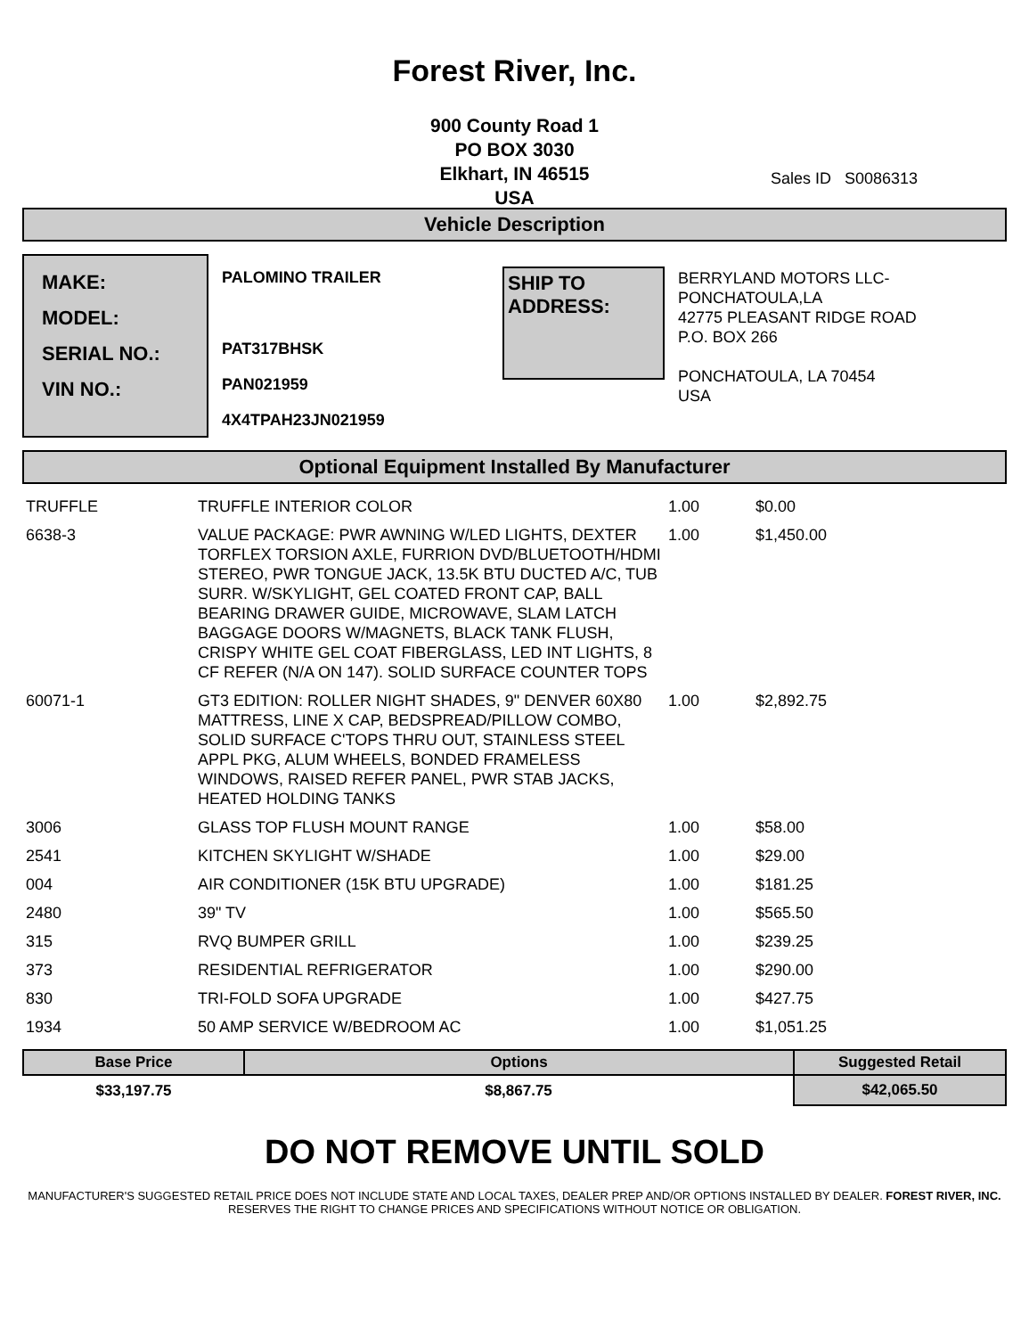Forest River, Inc.
900 County Road 1
PO BOX 3030
Elkhart, IN 46515
USA
Sales ID S0086313
Vehicle Description
MAKE:
MODEL:
SERIAL NO.:
VIN NO.:
PALOMINO TRAILER
PAT317BHSK
PAN021959
4X4TPAH23JN021959
SHIP TO ADDRESS:
BERRYLAND MOTORS LLC-
PONCHATOULA,LA
42775 PLEASANT RIDGE ROAD
P.O. BOX 266
PONCHATOULA, LA 70454
USA
Optional Equipment Installed By Manufacturer
| TRUFFLE | TRUFFLE INTERIOR COLOR | 1.00 | $0.00 |
| 6638-3 | VALUE PACKAGE: PWR AWNING W/LED LIGHTS, DEXTER TORFLEX TORSION AXLE, FURRION DVD/BLUETOOTH/HDMI STEREO, PWR TONGUE JACK, 13.5K BTU DUCTED A/C, TUB SURR. W/SKYLIGHT, GEL COATED FRONT CAP, BALL BEARING DRAWER GUIDE, MICROWAVE, SLAM LATCH BAGGAGE DOORS W/MAGNETS, BLACK TANK FLUSH, CRISPY WHITE GEL COAT FIBERGLASS, LED INT LIGHTS, 8 CF REFER (N/A ON 147). SOLID SURFACE COUNTER TOPS | 1.00 | $1,450.00 |
| 60071-1 | GT3 EDITION: ROLLER NIGHT SHADES, 9" DENVER 60X80 MATTRESS, LINE X CAP, BEDSPREAD/PILLOW COMBO, SOLID SURFACE C'TOPS THRU OUT, STAINLESS STEEL APPL PKG, ALUM WHEELS, BONDED FRAMELESS WINDOWS, RAISED REFER PANEL, PWR STAB JACKS, HEATED HOLDING TANKS | 1.00 | $2,892.75 |
| 3006 | GLASS TOP FLUSH MOUNT RANGE | 1.00 | $58.00 |
| 2541 | KITCHEN SKYLIGHT W/SHADE | 1.00 | $29.00 |
| 004 | AIR CONDITIONER (15K BTU UPGRADE) | 1.00 | $181.25 |
| 2480 | 39" TV | 1.00 | $565.50 |
| 315 | RVQ BUMPER GRILL | 1.00 | $239.25 |
| 373 | RESIDENTIAL REFRIGERATOR | 1.00 | $290.00 |
| 830 | TRI-FOLD SOFA UPGRADE | 1.00 | $427.75 |
| 1934 | 50 AMP SERVICE W/BEDROOM AC | 1.00 | $1,051.25 |
| Base Price | Options | Suggested Retail |
| --- | --- | --- |
| $33,197.75 | $8,867.75 | $42,065.50 |
DO NOT REMOVE UNTIL SOLD
MANUFACTURER'S SUGGESTED RETAIL PRICE DOES NOT INCLUDE STATE AND LOCAL TAXES, DEALER PREP AND/OR OPTIONS INSTALLED BY DEALER. FOREST RIVER, INC. RESERVES THE RIGHT TO CHANGE PRICES AND SPECIFICATIONS WITHOUT NOTICE OR OBLIGATION.